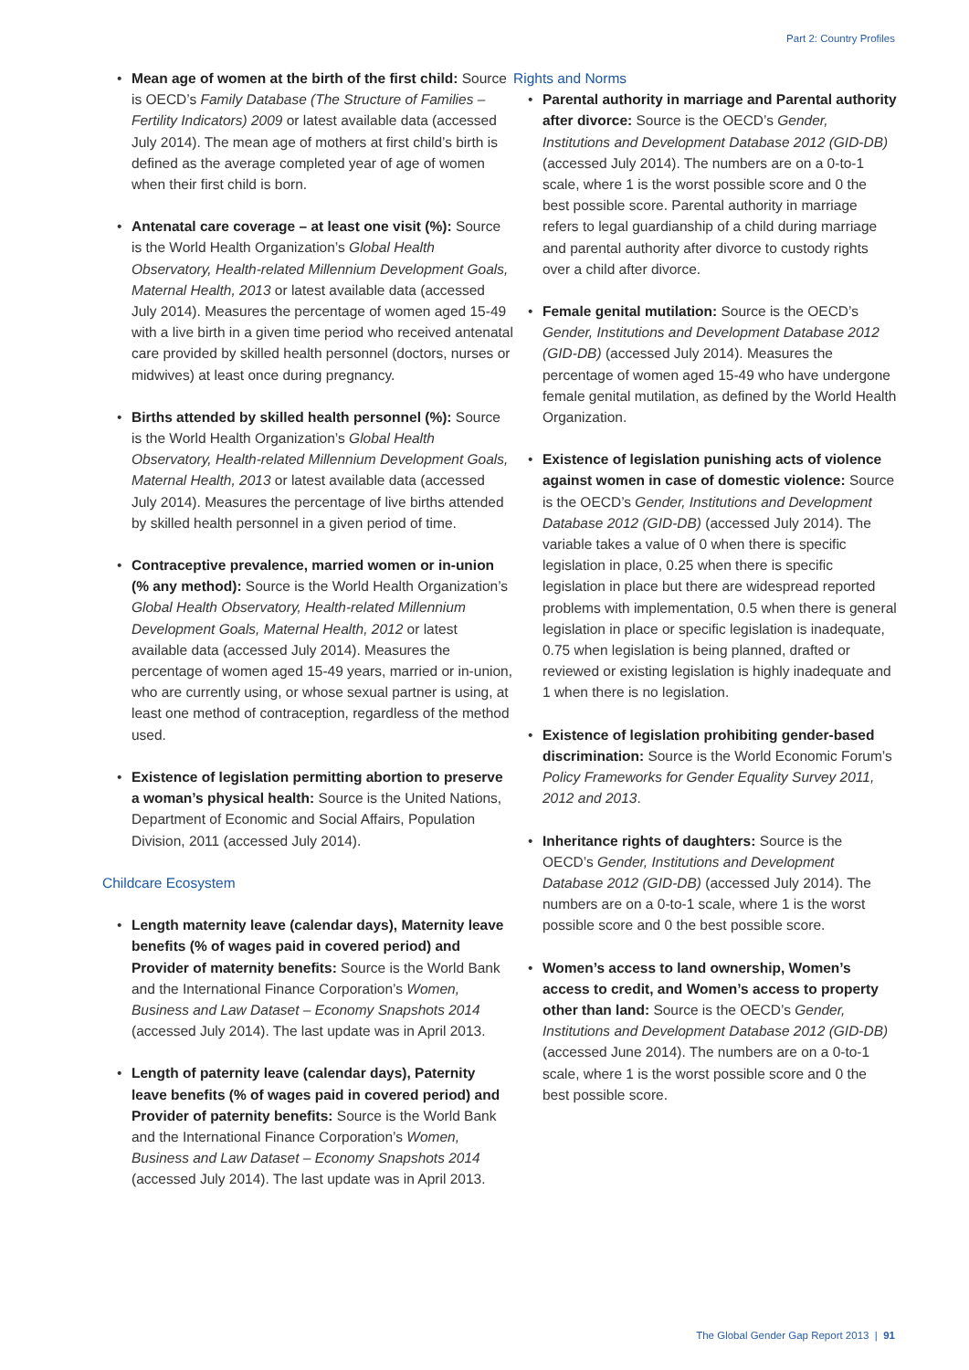Part 2: Country Profiles
Mean age of women at the birth of the first child: Source is OECD’s Family Database (The Structure of Families – Fertility Indicators) 2009 or latest available data (accessed July 2014). The mean age of mothers at first child’s birth is defined as the average completed year of age of women when their first child is born.
Antenatal care coverage – at least one visit (%): Source is the World Health Organization’s Global Health Observatory, Health-related Millennium Development Goals, Maternal Health, 2013 or latest available data (accessed July 2014). Measures the percentage of women aged 15-49 with a live birth in a given time period who received antenatal care provided by skilled health personnel (doctors, nurses or midwives) at least once during pregnancy.
Births attended by skilled health personnel (%): Source is the World Health Organization’s Global Health Observatory, Health-related Millennium Development Goals, Maternal Health, 2013 or latest available data (accessed July 2014). Measures the percentage of live births attended by skilled health personnel in a given period of time.
Contraceptive prevalence, married women or in-union (% any method): Source is the World Health Organization’s Global Health Observatory, Health-related Millennium Development Goals, Maternal Health, 2012 or latest available data (accessed July 2014). Measures the percentage of women aged 15-49 years, married or in-union, who are currently using, or whose sexual partner is using, at least one method of contraception, regardless of the method used.
Existence of legislation permitting abortion to preserve a woman’s physical health: Source is the United Nations, Department of Economic and Social Affairs, Population Division, 2011 (accessed July 2014).
Childcare Ecosystem
Length maternity leave (calendar days), Maternity leave benefits (% of wages paid in covered period) and Provider of maternity benefits: Source is the World Bank and the International Finance Corporation’s Women, Business and Law Dataset – Economy Snapshots 2014 (accessed July 2014). The last update was in April 2013.
Length of paternity leave (calendar days), Paternity leave benefits (% of wages paid in covered period) and Provider of paternity benefits: Source is the World Bank and the International Finance Corporation’s Women, Business and Law Dataset – Economy Snapshots 2014 (accessed July 2014). The last update was in April 2013.
Rights and Norms
Parental authority in marriage and Parental authority after divorce: Source is the OECD’s Gender, Institutions and Development Database 2012 (GID-DB) (accessed July 2014). The numbers are on a 0-to-1 scale, where 1 is the worst possible score and 0 the best possible score. Parental authority in marriage refers to legal guardianship of a child during marriage and parental authority after divorce to custody rights over a child after divorce.
Female genital mutilation: Source is the OECD’s Gender, Institutions and Development Database 2012 (GID-DB) (accessed July 2014). Measures the percentage of women aged 15-49 who have undergone female genital mutilation, as defined by the World Health Organization.
Existence of legislation punishing acts of violence against women in case of domestic violence: Source is the OECD’s Gender, Institutions and Development Database 2012 (GID-DB) (accessed July 2014). The variable takes a value of 0 when there is specific legislation in place, 0.25 when there is specific legislation in place but there are widespread reported problems with implementation, 0.5 when there is general legislation in place or specific legislation is inadequate, 0.75 when legislation is being planned, drafted or reviewed or existing legislation is highly inadequate and 1 when there is no legislation.
Existence of legislation prohibiting gender-based discrimination: Source is the World Economic Forum’s Policy Frameworks for Gender Equality Survey 2011, 2012 and 2013.
Inheritance rights of daughters: Source is the OECD’s Gender, Institutions and Development Database 2012 (GID-DB) (accessed July 2014). The numbers are on a 0-to-1 scale, where 1 is the worst possible score and 0 the best possible score.
Women’s access to land ownership, Women’s access to credit, and Women’s access to property other than land: Source is the OECD’s Gender, Institutions and Development Database 2012 (GID-DB) (accessed June 2014). The numbers are on a 0-to-1 scale, where 1 is the worst possible score and 0 the best possible score.
The Global Gender Gap Report 2013 | 91